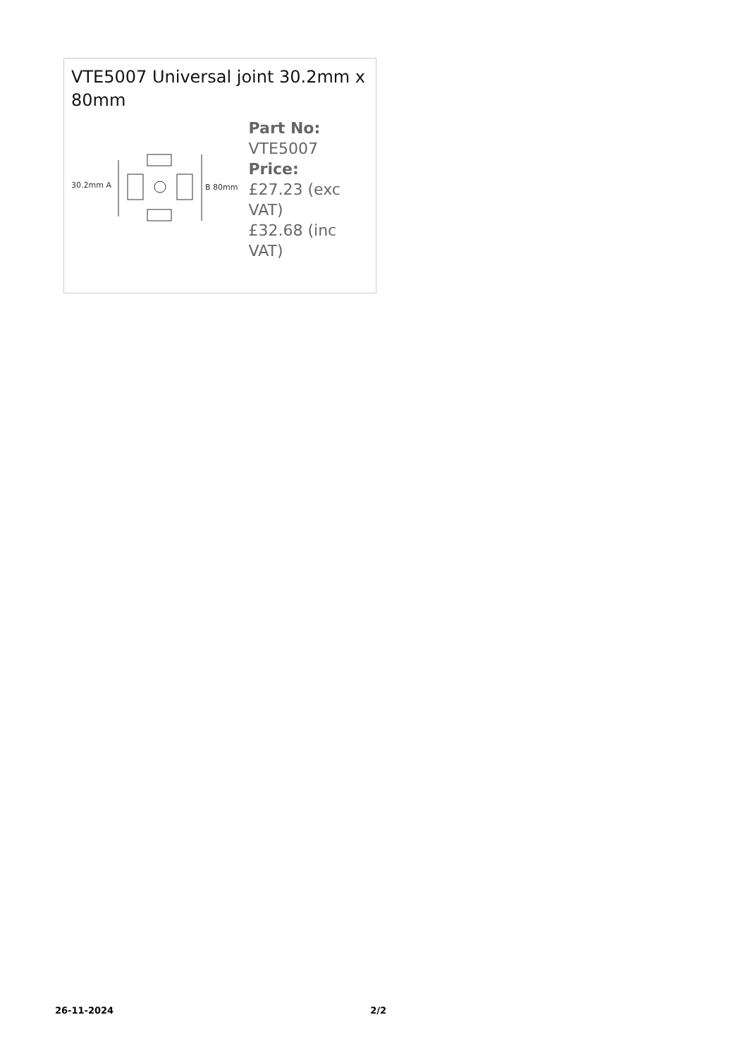VTE5007 Universal joint 30.2mm x 80mm
30.2mm A
B 80mm
Part No:
VTE5007
Price:
£27.23 (exc VAT)
£32.68 (inc VAT)
26-11-2024 2/2